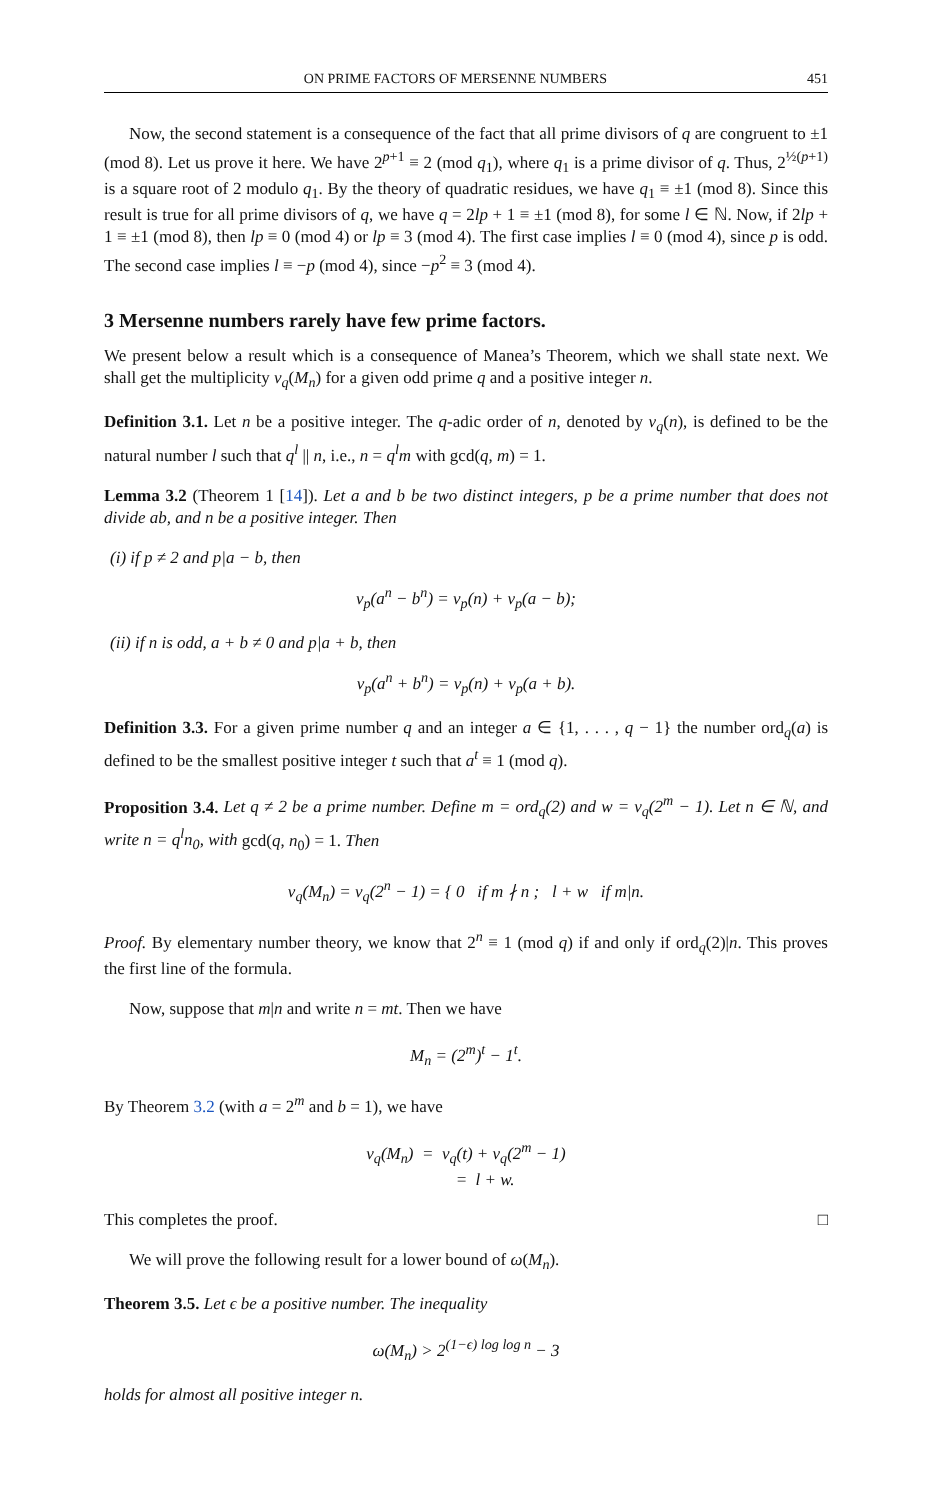ON PRIME FACTORS OF MERSENNE NUMBERS 451
Now, the second statement is a consequence of the fact that all prime divisors of q are congruent to ±1 (mod 8). Let us prove it here. We have 2<sup>p+1</sup> ≡ 2 (mod q<sub>1</sub>), where q<sub>1</sub> is a prime divisor of q. Thus, 2<sup>½(p+1)</sup> is a square root of 2 modulo q<sub>1</sub>. By the theory of quadratic residues, we have q<sub>1</sub> ≡ ±1 (mod 8). Since this result is true for all prime divisors of q, we have q = 2lp + 1 ≡ ±1 (mod 8), for some l ∈ ℕ. Now, if 2lp + 1 ≡ ±1 (mod 8), then lp ≡ 0 (mod 4) or lp ≡ 3 (mod 4). The first case implies l ≡ 0 (mod 4), since p is odd. The second case implies l ≡ −p (mod 4), since −p<sup>2</sup> ≡ 3 (mod 4).
3 Mersenne numbers rarely have few prime factors.
We present below a result which is a consequence of Manea’s Theorem, which we shall state next. We shall get the multiplicity v<sub>q</sub>(M<sub>n</sub>) for a given odd prime q and a positive integer n.
Definition 3.1. Let n be a positive integer. The q-adic order of n, denoted by v<sub>q</sub>(n), is defined to be the natural number l such that q<sup>l</sup> || n, i.e., n = q<sup>l</sup>m with gcd(q, m) = 1.
Lemma 3.2 (Theorem 1 [14]). Let a and b be two distinct integers, p be a prime number that does not divide ab, and n be a positive integer. Then
(i) if p ≠ 2 and p|a − b, then
v<sub>p</sub>(a<sup>n</sup> − b<sup>n</sup>) = v<sub>p</sub>(n) + v<sub>p</sub>(a − b);
(ii) if n is odd, a + b ≠ 0 and p|a + b, then
v<sub>p</sub>(a<sup>n</sup> + b<sup>n</sup>) = v<sub>p</sub>(n) + v<sub>p</sub>(a + b).
Definition 3.3. For a given prime number q and an integer a ∈ {1, . . . , q − 1} the number ord<sub>q</sub>(a) is defined to be the smallest positive integer t such that a<sup>t</sup> ≡ 1 (mod q).
Proposition 3.4. Let q ≠ 2 be a prime number. Define m = ord<sub>q</sub>(2) and w = v<sub>q</sub>(2<sup>m</sup> − 1). Let n ∈ ℕ, and write n = q<sup>l</sup>n<sub>0</sub>, with gcd(q, n<sub>0</sub>) = 1. Then
v<sub>q</sub>(M<sub>n</sub>) = v<sub>q</sub>(2<sup>n</sup> − 1) = { 0 if m ∤ n ; l + w if m|n.
Proof. By elementary number theory, we know that 2<sup>n</sup> ≡ 1 (mod q) if and only if ord<sub>q</sub>(2)|n. This proves the first line of the formula.
Now, suppose that m|n and write n = mt. Then we have
M<sub>n</sub> = (2<sup>m</sup>)<sup>t</sup> − 1<sup>t</sup>.
By Theorem 3.2 (with a = 2<sup>m</sup> and b = 1), we have
v<sub>q</sub>(M<sub>n</sub>) = v<sub>q</sub>(t) + v<sub>q</sub>(2<sup>m</sup> − 1)
= l + w.
This completes the proof. □
We will prove the following result for a lower bound of ω(M<sub>n</sub>).
Theorem 3.5. Let ϵ be a positive number. The inequality
ω(M<sub>n</sub>) > 2<sup>(1−ϵ) log log n</sup> − 3
holds for almost all positive integer n.